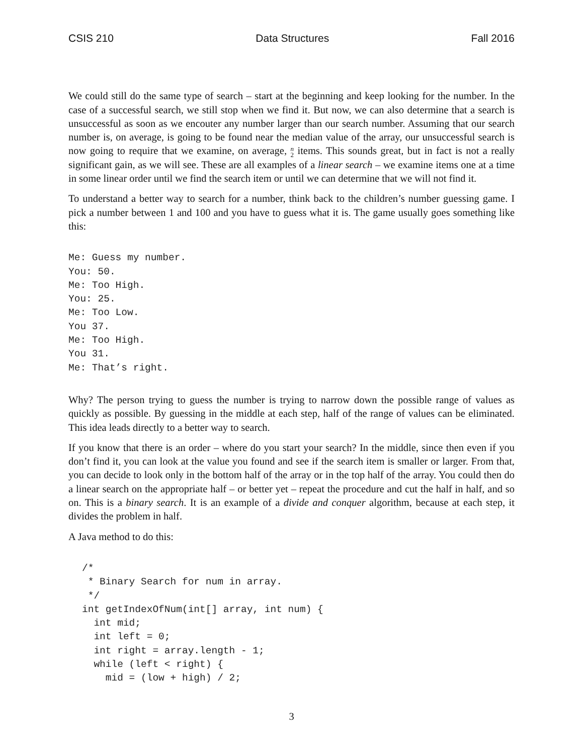CSIS 210 Data Structures Fall 2016
We could still do the same type of search – start at the beginning and keep looking for the number. In the case of a successful search, we still stop when we find it. But now, we can also determine that a search is unsuccessful as soon as we encouter any number larger than our search number. Assuming that our search number is, on average, is going to be found near the median value of the array, our unsuccessful search is now going to require that we examine, on average, n
2 items. This sounds great, but in fact is not a really significant gain, as we will see. These are all examples of a linear search – we examine items one at a time in some linear order until we find the search item or until we can determine that we will not find it.
To understand a better way to search for a number, think back to the children’s number guessing game. I pick a number between 1 and 100 and you have to guess what it is. The game usually goes something like this:
Me: Guess my number.
You: 50.
Me: Too High.
You: 25.
Me: Too Low.
You 37.
Me: Too High.
You 31.
Me: That’s right.
Why? The person trying to guess the number is trying to narrow down the possible range of values as quickly as possible. By guessing in the middle at each step, half of the range of values can be eliminated. This idea leads directly to a better way to search.
If you know that there is an order – where do you start your search? In the middle, since then even if you don’t find it, you can look at the value you found and see if the search item is smaller or larger. From that, you can decide to look only in the bottom half of the array or in the top half of the array. You could then do a linear search on the appropriate half – or better yet – repeat the procedure and cut the half in half, and so on. This is a binary search. It is an example of a divide and conquer algorithm, because at each step, it divides the problem in half.
A Java method to do this:
/*
 * Binary Search for num in array.
 */
int getIndexOfNum(int[] array, int num) {
  int mid;
  int left = 0;
  int right = array.length - 1;
  while (left < right) {
    mid = (low + high) / 2;
3